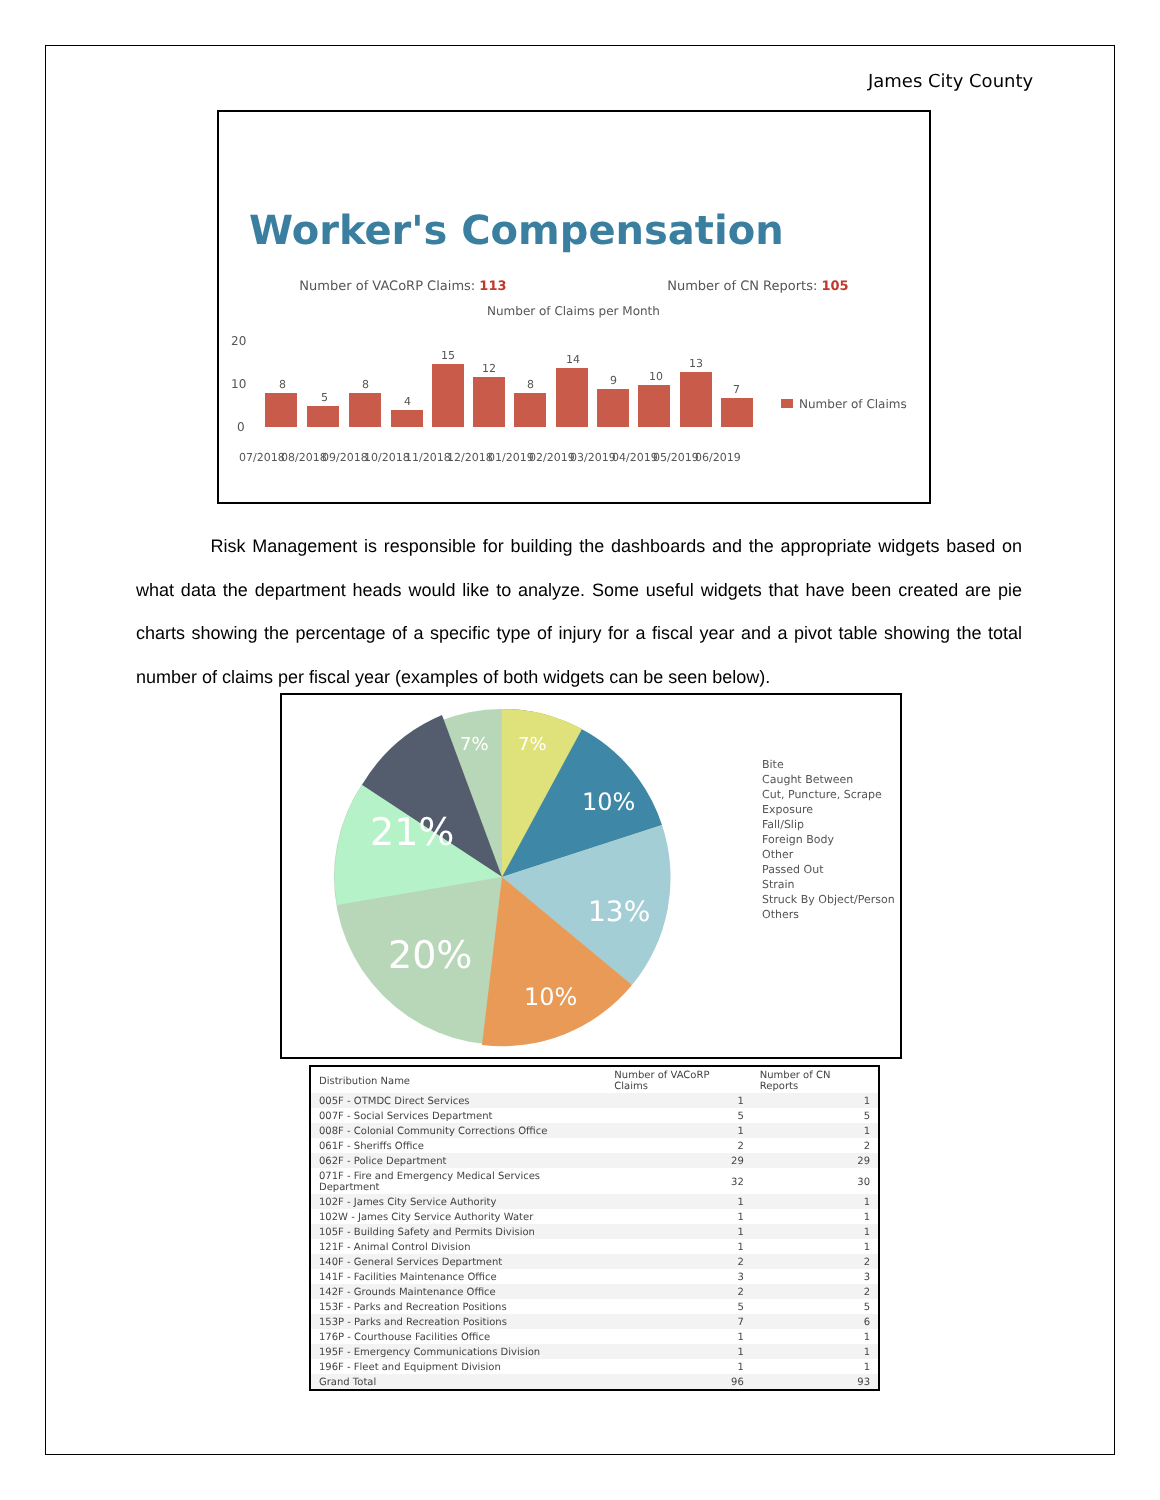James City County
Worker's Compensation
Number of VACoRP Claims: 113 Number of CN Reports: 105
Number of Claims per Month
20
10
0
Number of Claims
8
5
8
4
15
12
8
14
9
10
13
7
07/2018
08/2018
09/2018
10/2018
11/2018
12/2018
01/2019
02/2019
03/2019
04/2019
05/2019
06/2019
Risk Management is responsible for building the dashboards and the appropriate widgets based on what data the department heads would like to analyze. Some useful widgets that have been created are pie charts showing the percentage of a specific type of injury for a fiscal year and a pivot table showing the total number of claims per fiscal year (examples of both widgets can be seen below).
7%
7%
10%
21%
13%
20%
10%
Bite
Caught Between
Cut, Puncture, Scrape
Exposure
Fall/Slip
Foreign Body
Other
Passed Out
Strain
Struck By Object/Person
Others
| Distribution Name | Number of VACoRP Claims | Number of CN Reports |
| --- | --- | --- |
| 005F - OTMDC Direct Services | 1 | 1 |
| 007F - Social Services Department | 5 | 5 |
| 008F - Colonial Community Corrections Office | 1 | 1 |
| 061F - Sheriffs Office | 2 | 2 |
| 062F - Police Department | 29 | 29 |
| 071F - Fire and Emergency Medical Services Department | 32 | 30 |
| 102F - James City Service Authority | 1 | 1 |
| 102W - James City Service Authority Water | 1 | 1 |
| 105F - Building Safety and Permits Division | 1 | 1 |
| 121F - Animal Control Division | 1 | 1 |
| 140F - General Services Department | 2 | 2 |
| 141F - Facilities Maintenance Office | 3 | 3 |
| 142F - Grounds Maintenance Office | 2 | 2 |
| 153F - Parks and Recreation Positions | 5 | 5 |
| 153P - Parks and Recreation Positions | 7 | 6 |
| 176P - Courthouse Facilities Office | 1 | 1 |
| 195F - Emergency Communications Division | 1 | 1 |
| 196F - Fleet and Equipment Division | 1 | 1 |
| Grand Total | 96 | 93 |